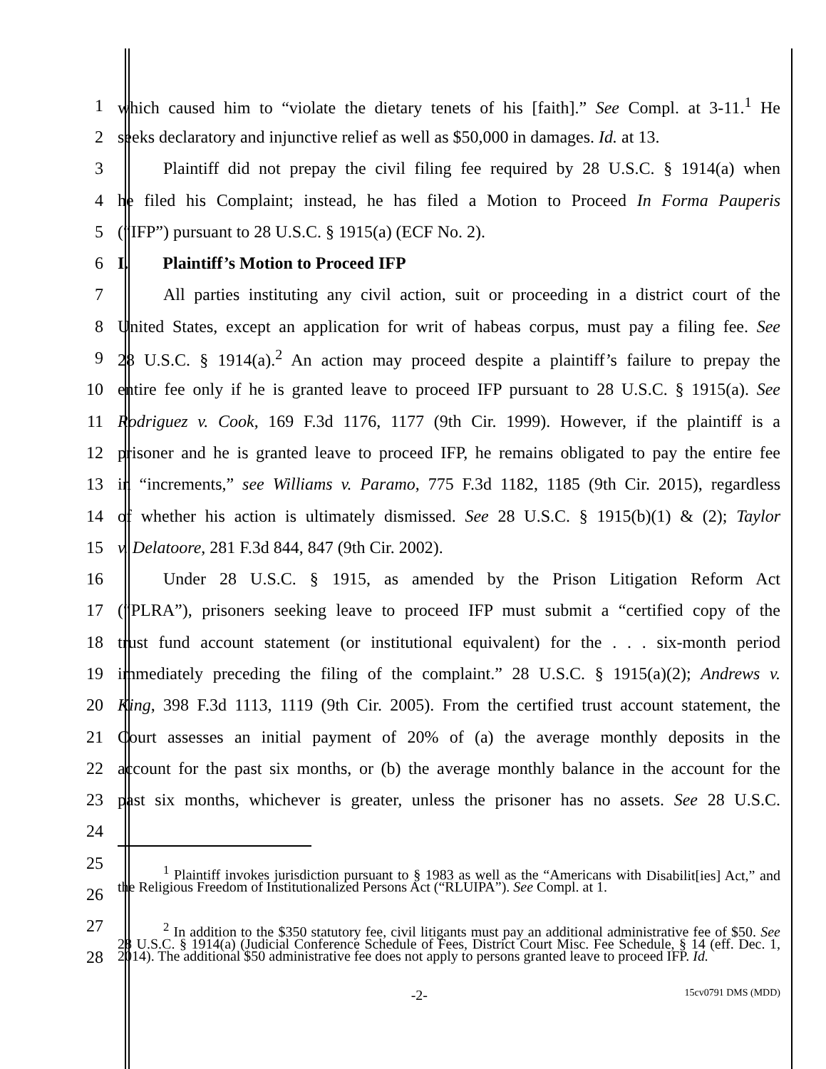1 which caused him to “violate the dietary tenets of his [faith].” See Compl. at 3-11.<sup>1</sup> He
2 seeks declaratory and injunctive relief as well as $50,000 in damages. Id. at 13.
3 Plaintiff did not prepay the civil filing fee required by 28 U.S.C. § 1914(a) when
4 he filed his Complaint; instead, he has filed a Motion to Proceed In Forma Pauperis
5 (“IFP”) pursuant to 28 U.S.C. § 1915(a) (ECF No. 2).
6 I. Plaintiff’s Motion to Proceed IFP
7 All parties instituting any civil action, suit or proceeding in a district court of the
8 United States, except an application for writ of habeas corpus, must pay a filing fee. See
9 28 U.S.C. § 1914(a).<sup>2</sup> An action may proceed despite a plaintiff’s failure to prepay the
10 entire fee only if he is granted leave to proceed IFP pursuant to 28 U.S.C. § 1915(a). See
11 Rodriguez v. Cook, 169 F.3d 1176, 1177 (9th Cir. 1999). However, if the plaintiff is a
12 prisoner and he is granted leave to proceed IFP, he remains obligated to pay the entire fee
13 in “increments,” see Williams v. Paramo, 775 F.3d 1182, 1185 (9th Cir. 2015), regardless
14 of whether his action is ultimately dismissed. See 28 U.S.C. § 1915(b)(1) & (2); Taylor
15 v. Delatoore, 281 F.3d 844, 847 (9th Cir. 2002).
16 Under 28 U.S.C. § 1915, as amended by the Prison Litigation Reform Act
17 (“PLRA”), prisoners seeking leave to proceed IFP must submit a “certified copy of the
18 trust fund account statement (or institutional equivalent) for the . . . six-month period
19 immediately preceding the filing of the complaint.” 28 U.S.C. § 1915(a)(2); Andrews v.
20 King, 398 F.3d 1113, 1119 (9th Cir. 2005). From the certified trust account statement, the
21 Court assesses an initial payment of 20% of (a) the average monthly deposits in the
22 account for the past six months, or (b) the average monthly balance in the account for the
23 past six months, whichever is greater, unless the prisoner has no assets. See 28 U.S.C.
24
25
26
<sup>1</sup> Plaintiff invokes jurisdiction pursuant to § 1983 as well as the “Americans with Disabilit[ies] Act,” and the Religious Freedom of Institutionalized Persons Act (“RLUIPA”). See Compl. at 1.
27
28
<sup>2</sup> In addition to the $350 statutory fee, civil litigants must pay an additional administrative fee of $50. See 28 U.S.C. § 1914(a) (Judicial Conference Schedule of Fees, District Court Misc. Fee Schedule, § 14 (eff. Dec. 1, 2014). The additional $50 administrative fee does not apply to persons granted leave to proceed IFP. Id.
-2-
15cv0791 DMS (MDD)